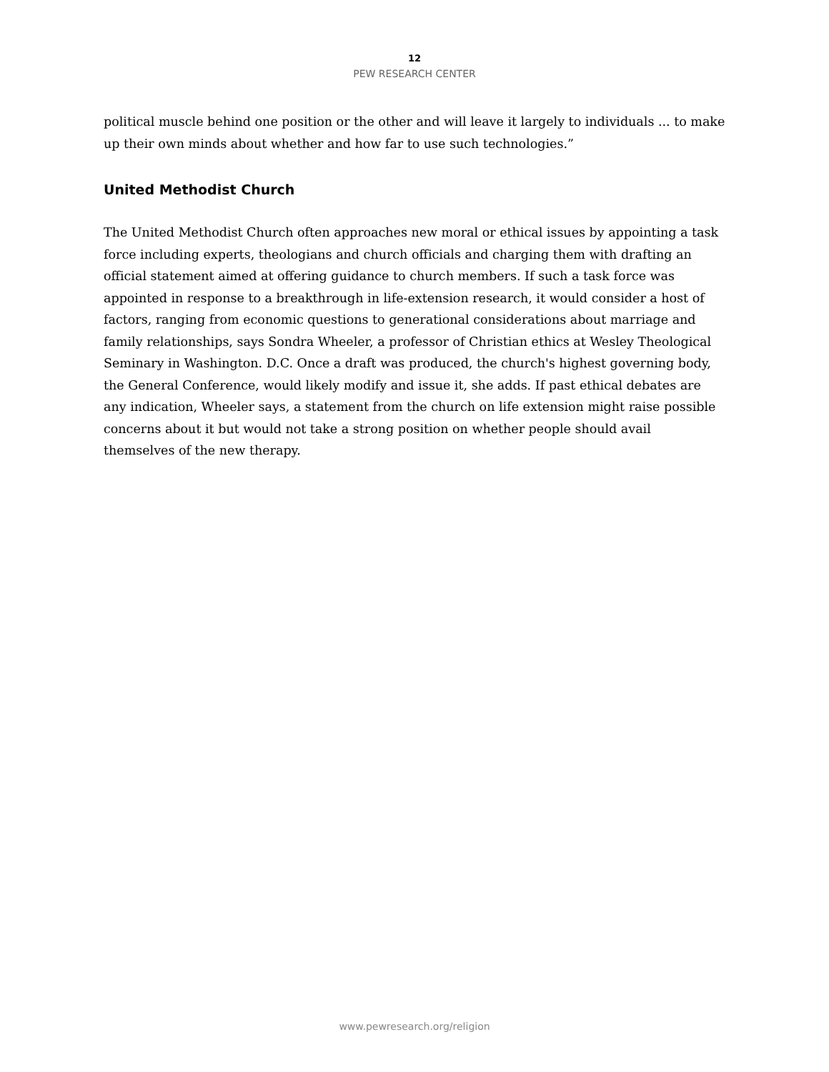12
PEW RESEARCH CENTER
political muscle behind one position or the other and will leave it largely to individuals ... to make up their own minds about whether and how far to use such technologies.”
United Methodist Church
The United Methodist Church often approaches new moral or ethical issues by appointing a task force including experts, theologians and church officials and charging them with drafting an official statement aimed at offering guidance to church members. If such a task force was appointed in response to a breakthrough in life-extension research, it would consider a host of factors, ranging from economic questions to generational considerations about marriage and family relationships, says Sondra Wheeler, a professor of Christian ethics at Wesley Theological Seminary in Washington. D.C. Once a draft was produced, the church's highest governing body, the General Conference, would likely modify and issue it, she adds. If past ethical debates are any indication, Wheeler says, a statement from the church on life extension might raise possible concerns about it but would not take a strong position on whether people should avail themselves of the new therapy.
www.pewresearch.org/religion